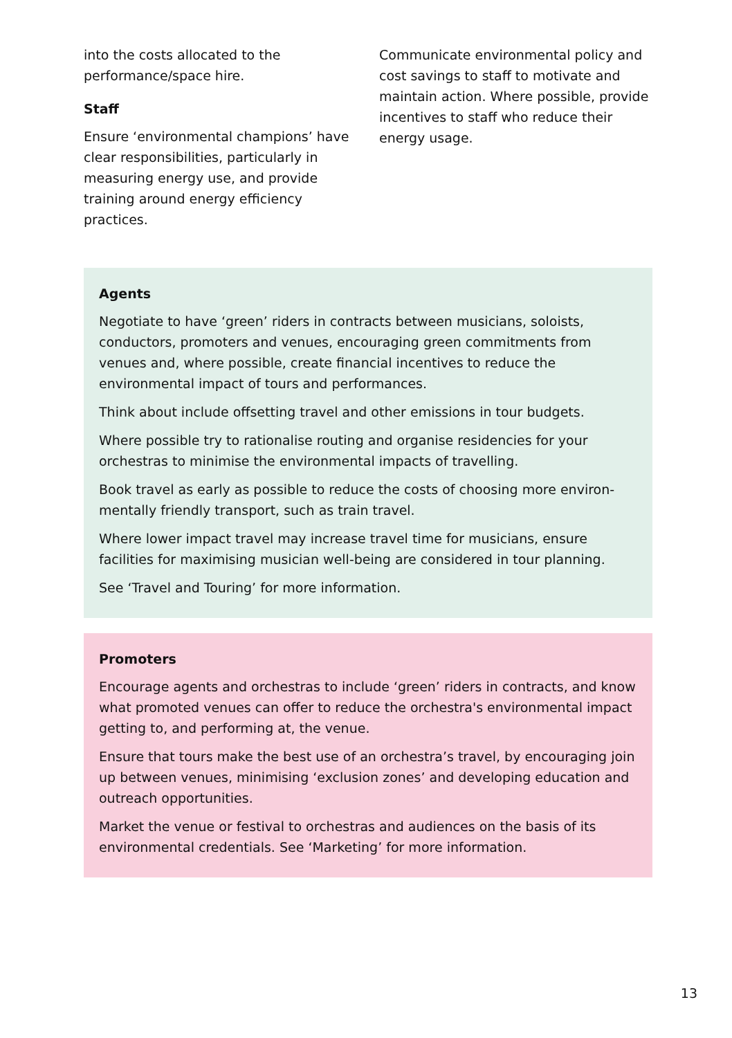into the costs allocated to the performance/space hire.
Staff
Ensure ‘environmental champions’ have clear responsibilities, particularly in measuring energy use, and provide training around energy efficiency practices.
Communicate environmental policy and cost savings to staff to motivate and maintain action. Where possible, provide incentives to staff who reduce their energy usage.
Agents
Negotiate to have ‘green’ riders in contracts between musicians, soloists, conductors, promoters and venues, encouraging green commitments from venues and, where possible, create financial incentives to reduce the environmental impact of tours and performances.
Think about include offsetting travel and other emissions in tour budgets.
Where possible try to rationalise routing and organise residencies for your orchestras to minimise the environmental impacts of travelling.
Book travel as early as possible to reduce the costs of choosing more environ-mentally friendly transport, such as train travel.
Where lower impact travel may increase travel time for musicians, ensure facilities for maximising musician well-being are considered in tour planning.
See ‘Travel and Touring’ for more information.
Promoters
Encourage agents and orchestras to include ‘green’ riders in contracts, and know what promoted venues can offer to reduce the orchestra's environmental impact getting to, and performing at, the venue.
Ensure that tours make the best use of an orchestra’s travel, by encouraging join up between venues, minimising ‘exclusion zones’ and developing education and outreach opportunities.
Market the venue or festival to orchestras and audiences on the basis of its environmental credentials. See ‘Marketing’ for more information.
13